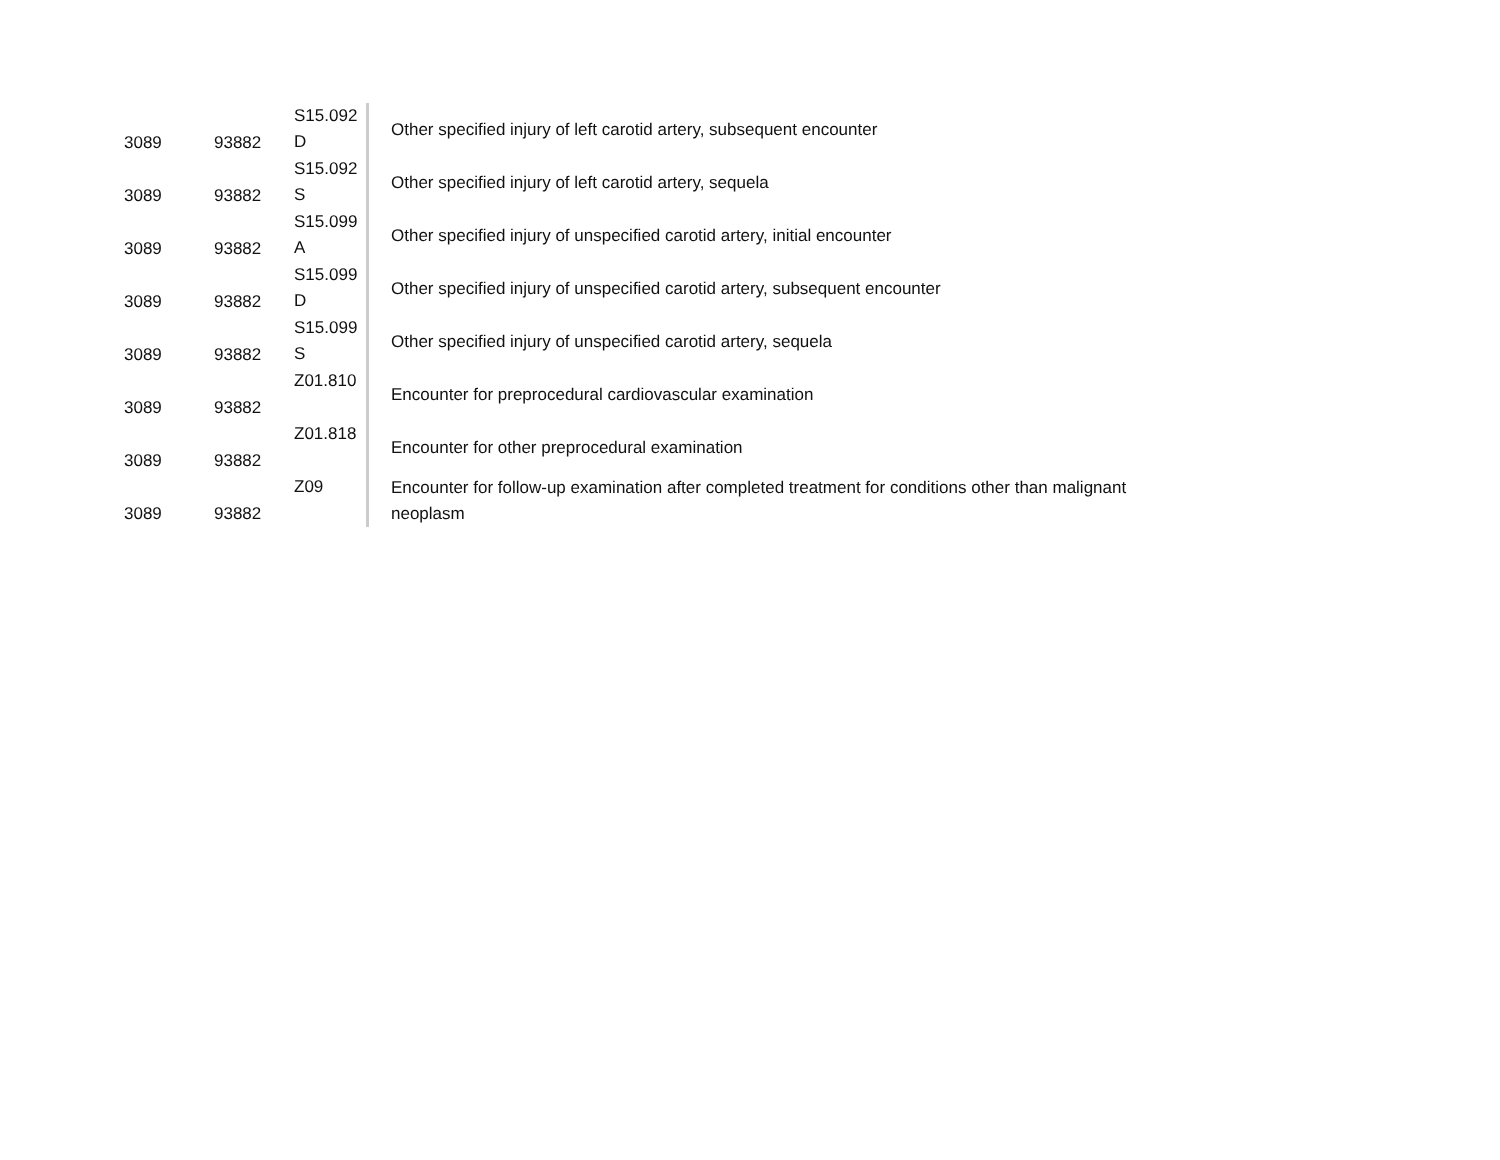| 3089 | 93882 | S15.092 D | Other specified injury of left carotid artery, subsequent encounter |
| 3089 | 93882 | S15.092 S | Other specified injury of left carotid artery, sequela |
| 3089 | 93882 | S15.099 A | Other specified injury of unspecified carotid artery, initial encounter |
| 3089 | 93882 | S15.099 D | Other specified injury of unspecified carotid artery, subsequent encounter |
| 3089 | 93882 | S15.099 S | Other specified injury of unspecified carotid artery, sequela |
| 3089 | 93882 | Z01.810 | Encounter for preprocedural cardiovascular examination |
| 3089 | 93882 | Z01.818 | Encounter for other preprocedural examination |
| 3089 | 93882 | Z09 | Encounter for follow-up examination after completed treatment for conditions other than malignant neoplasm |